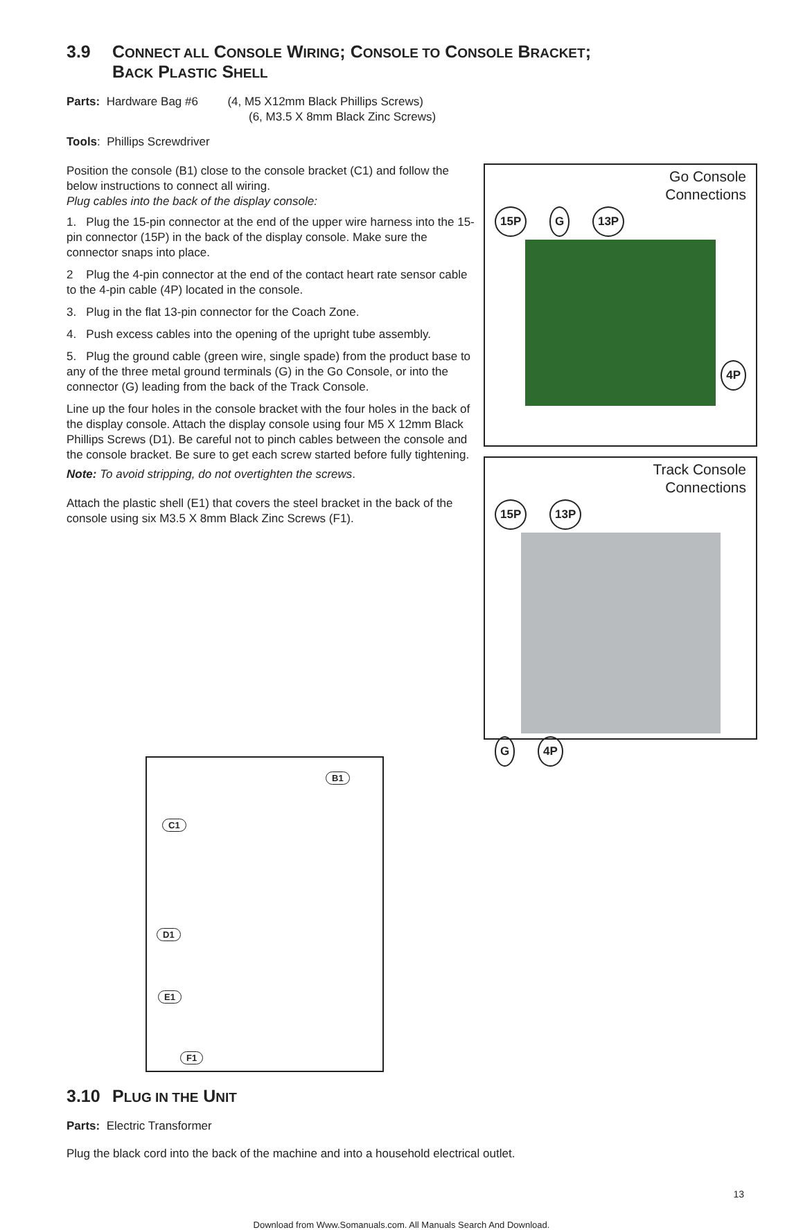3.9 CONNECT ALL CONSOLE WIRING; CONSOLE TO CONSOLE BRACKET;
BACK PLASTIC SHELL
Parts: Hardware Bag #6 (4, M5 X12mm Black Phillips Screws)
(6, M3.5 X 8mm Black Zinc Screws)
Tools: Phillips Screwdriver
Position the console (B1) close to the console bracket (C1) and follow the below instructions to connect all wiring.
Plug cables into the back of the display console:
1. Plug the 15-pin connector at the end of the upper wire harness into the 15-pin connector (15P) in the back of the display console. Make sure the connector snaps into place.
2 Plug the 4-pin connector at the end of the contact heart rate sensor cable to the 4-pin cable (4P) located in the console.
3. Plug in the flat 13-pin connector for the Coach Zone.
4. Push excess cables into the opening of the upright tube assembly.
5. Plug the ground cable (green wire, single spade) from the product base to any of the three metal ground terminals (G) in the Go Console, or into the connector (G) leading from the back of the Track Console.
Line up the four holes in the console bracket with the four holes in the back of the display console. Attach the display console using four M5 X 12mm Black Phillips Screws (D1). Be careful not to pinch cables between the console and the console bracket. Be sure to get each screw started before fully tightening.
Note: To avoid stripping, do not overtighten the screws.
Attach the plastic shell (E1) that covers the steel bracket in the back of the console using six M3.5 X 8mm Black Zinc Screws (F1).
Go Console
Connections
15P G 13P
4P
Track Console
Connections
15P 13P
G 4P
B1
C1
D1
E1
F1
3.10 PLUG IN THE UNIT
Parts: Electric Transformer
Plug the black cord into the back of the machine and into a household electrical outlet.
13
Download from Www.Somanuals.com. All Manuals Search And Download.